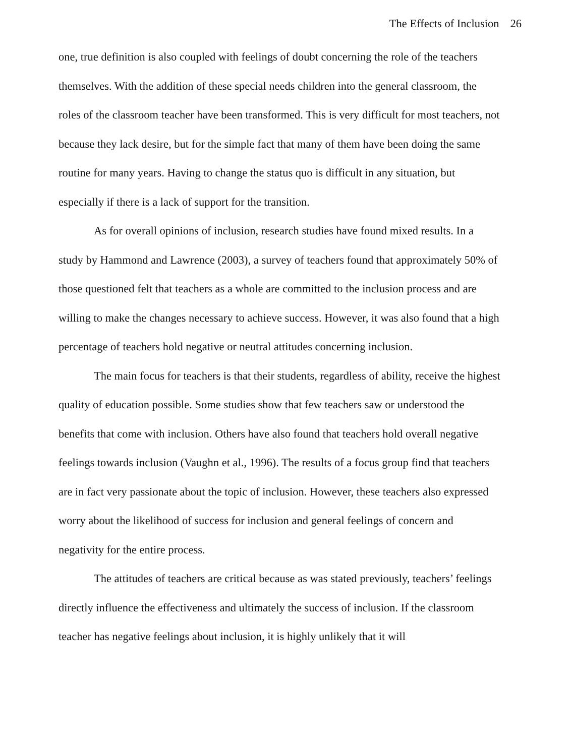The Effects of Inclusion 26
one, true definition is also coupled with feelings of doubt concerning the role of the teachers themselves. With the addition of these special needs children into the general classroom, the roles of the classroom teacher have been transformed. This is very difficult for most teachers, not because they lack desire, but for the simple fact that many of them have been doing the same routine for many years. Having to change the status quo is difficult in any situation, but especially if there is a lack of support for the transition.
As for overall opinions of inclusion, research studies have found mixed results. In a study by Hammond and Lawrence (2003), a survey of teachers found that approximately 50% of those questioned felt that teachers as a whole are committed to the inclusion process and are willing to make the changes necessary to achieve success. However, it was also found that a high percentage of teachers hold negative or neutral attitudes concerning inclusion.
The main focus for teachers is that their students, regardless of ability, receive the highest quality of education possible. Some studies show that few teachers saw or understood the benefits that come with inclusion. Others have also found that teachers hold overall negative feelings towards inclusion (Vaughn et al., 1996). The results of a focus group find that teachers are in fact very passionate about the topic of inclusion. However, these teachers also expressed worry about the likelihood of success for inclusion and general feelings of concern and negativity for the entire process.
The attitudes of teachers are critical because as was stated previously, teachers’ feelings directly influence the effectiveness and ultimately the success of inclusion. If the classroom teacher has negative feelings about inclusion, it is highly unlikely that it will